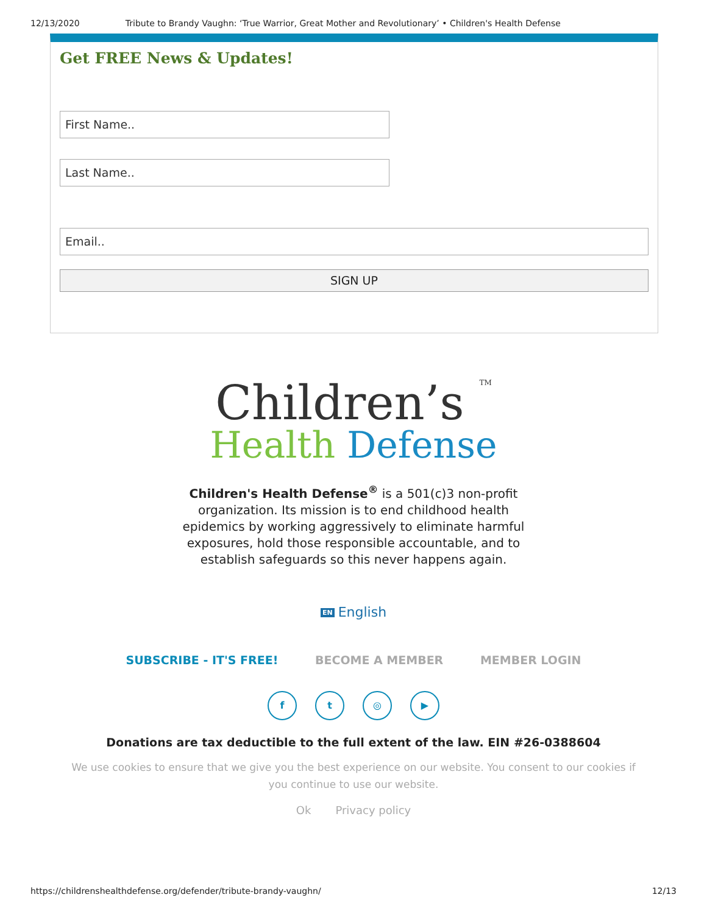12/13/2020 Tribute to Brandy Vaughn: ‘True Warrior, Great Mother and Revolutionary’ • Children's Health Defense
Get FREE News & Updates!
First Name..
Last Name..
Email..
SIGN UP
Children’s TM
Health Defense
Children's Health Defense<sup>®</sup> is a 501(c)3 non-profit organization. Its mission is to end childhood health epidemics by working aggressively to eliminate harmful exposures, hold those responsible accountable, and to establish safeguards so this never happens again.
EN English
SUBSCRIBE - IT'S FREE! BECOME A MEMBER MEMBER LOGIN
ft ◎ ▶
Donations are tax deductible to the full extent of the law. EIN #26-0388604
We use cookies to ensure that we give you the best experience on our website. You consent to our cookies if you continue to use our website.
Ok Privacy policy
https://childrenshealthdefense.org/defender/tribute-brandy-vaughn/ 12/13